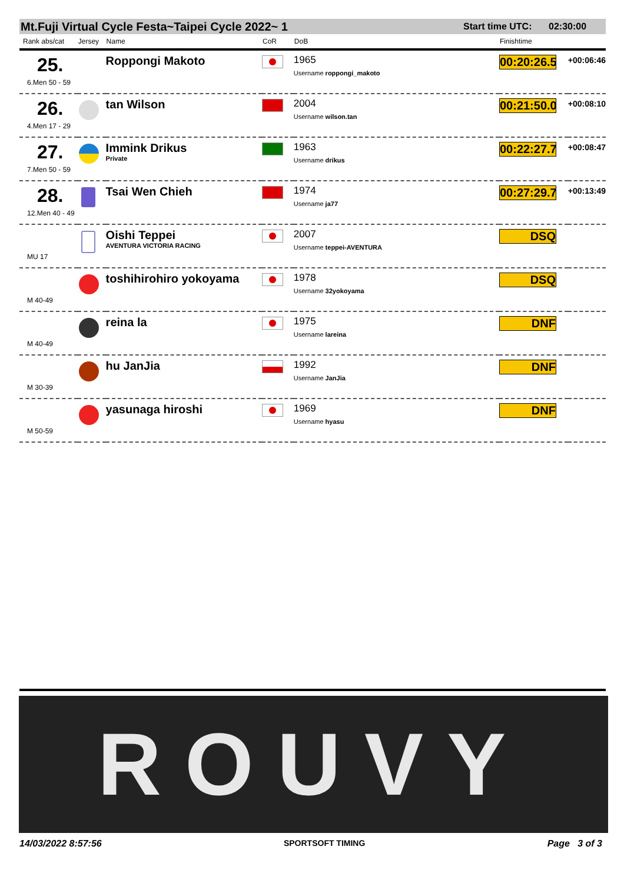Mt.Fuji Virtual Cycle Festa~Taipei Cycle 2022~ 1 Start time UTC: 02:30:00
| Rank abs/cat | Jersey | Name | CoR | DoB | Finishtime | |
| --- | --- | --- | --- | --- | --- | --- |
| 25. 6.Men 50 - 59 | | Roppongi Makoto | | 1965 Username roppongi_makoto | 00:20:26.5 | +00:06:46 |
| 26. 4.Men 17 - 29 | | tan Wilson | | 2004 Username wilson.tan | 00:21:50.0 | +00:08:10 |
| 27. 7.Men 50 - 59 | | Immink Drikus Private | | 1963 Username drikus | 00:22:27.7 | +00:08:47 |
| 28. 12.Men 40 - 49 | | Tsai Wen Chieh | | 1974 Username ja77 | 00:27:29.7 | +00:13:49 |
| MU 17 | | Oishi Teppei AVENTURA VICTORIA RACING | | 2007 Username teppei-AVENTURA | DSQ | |
| M 40-49 | | toshihirohiro yokoyama | | 1978 Username 32yokoyama | DSQ | |
| M 40-49 | | reina la | | 1975 Username lareina | DNF | |
| M 30-39 | | hu JanJia | | 1992 Username JanJia | DNF | |
| M 50-59 | | yasunaga hiroshi | | 1969 Username hyasu | DNF | |
ROUVY
14/03/2022 8:57:56 SPORTSOFT TIMING Page 3 of 3